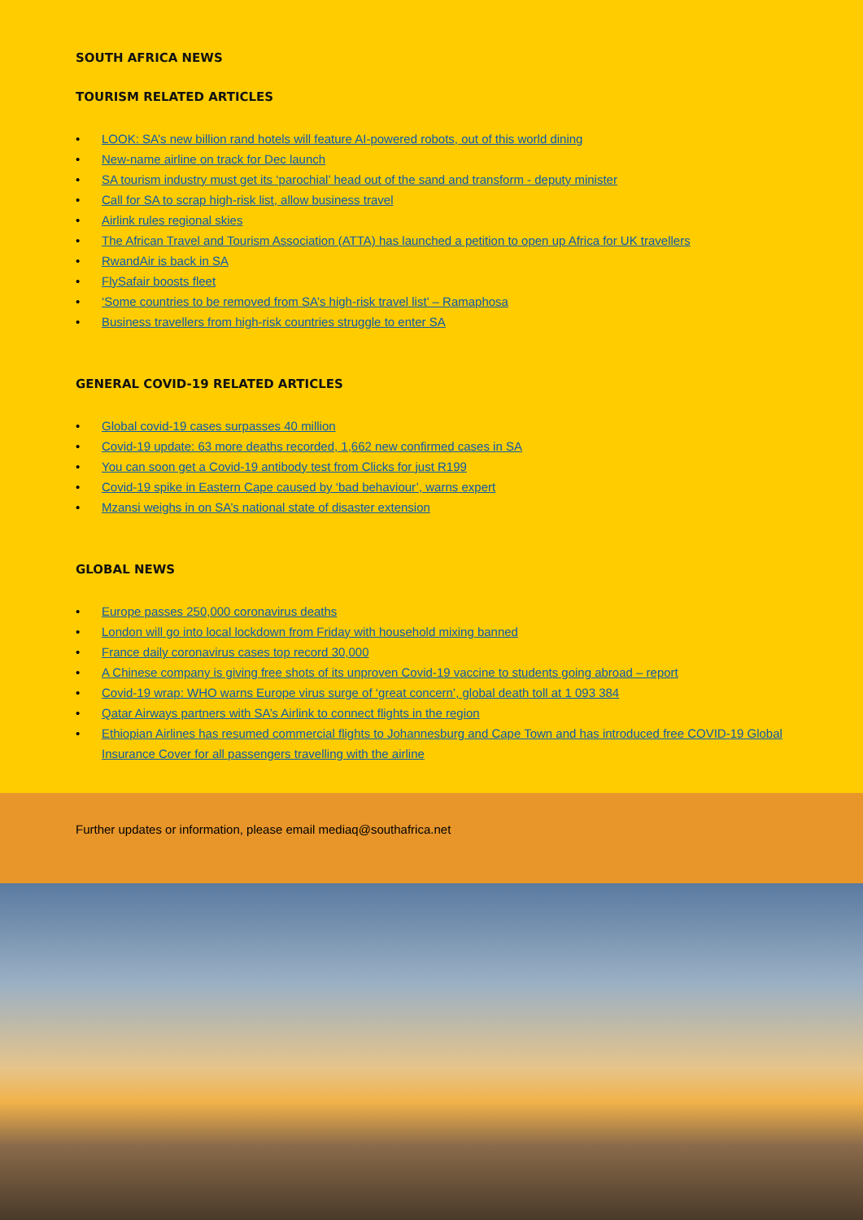SOUTH AFRICA NEWS
TOURISM RELATED ARTICLES
• LOOK: SA’s new billion rand hotels will feature AI-powered robots, out of this world dining
• New-name airline on track for Dec launch
• SA tourism industry must get its ‘parochial’ head out of the sand and transform - deputy minister
• Call for SA to scrap high-risk list, allow business travel
• Airlink rules regional skies
• The African Travel and Tourism Association (ATTA) has launched a petition to open up Africa for UK travellers
• RwandAir is back in SA
• FlySafair boosts fleet
• ‘Some countries to be removed from SA’s high-risk travel list’ – Ramaphosa
• Business travellers from high-risk countries struggle to enter SA
GENERAL COVID-19 RELATED ARTICLES
• Global covid-19 cases surpasses 40 million
• Covid-19 update: 63 more deaths recorded, 1,662 new confirmed cases in SA
• You can soon get a Covid-19 antibody test from Clicks for just R199
• Covid-19 spike in Eastern Cape caused by ‘bad behaviour’, warns expert
• Mzansi weighs in on SA’s national state of disaster extension
GLOBAL NEWS
• Europe passes 250,000 coronavirus deaths
• London will go into local lockdown from Friday with household mixing banned
• France daily coronavirus cases top record 30,000
• A Chinese company is giving free shots of its unproven Covid-19 vaccine to students going abroad – report
• Covid-19 wrap: WHO warns Europe virus surge of ‘great concern’, global death toll at 1 093 384
• Qatar Airways partners with SA’s Airlink to connect flights in the region
• Ethiopian Airlines has resumed commercial flights to Johannesburg and Cape Town and has introduced free COVID-19 Global Insurance Cover for all passengers travelling with the airline
Further updates or information, please email mediaq@southafrica.net